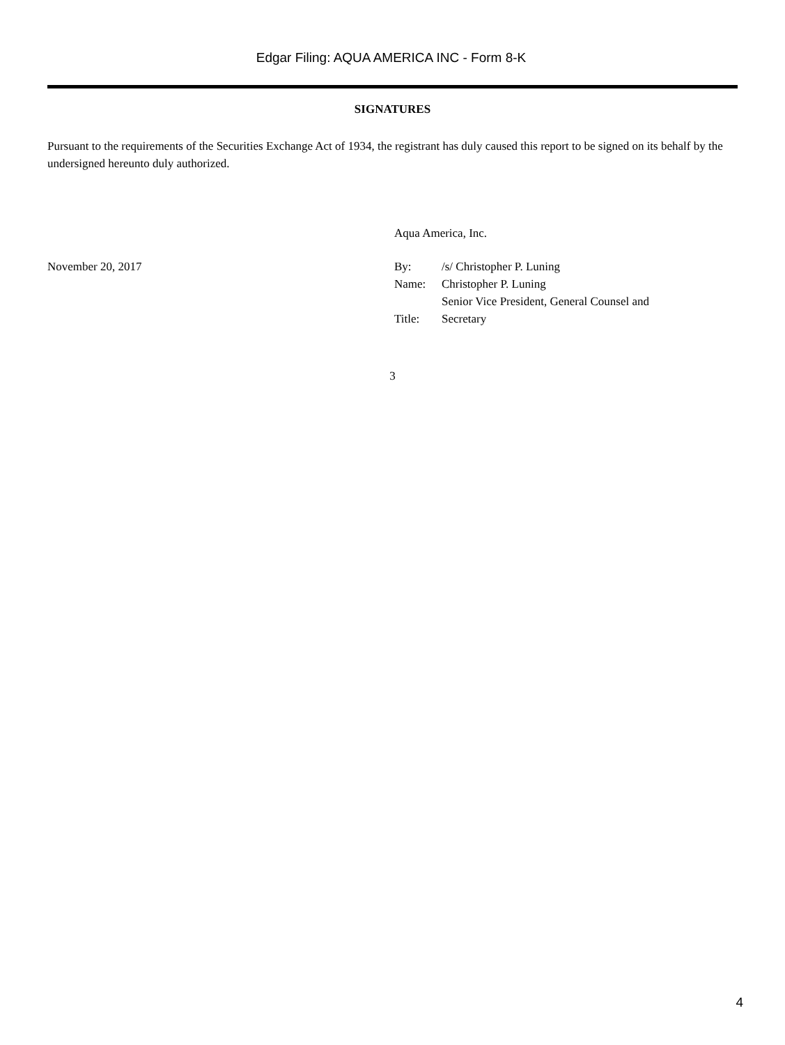Edgar Filing: AQUA AMERICA INC - Form 8-K
SIGNATURES
Pursuant to the requirements of the Securities Exchange Act of 1934, the registrant has duly caused this report to be signed on its behalf by the undersigned hereunto duly authorized.
November 20, 2017
Aqua America, Inc.
| By: | /s/ Christopher P. Luning |
| Name: | Christopher P. Luning |
| Title: | Senior Vice President, General Counsel and Secretary |
3
4